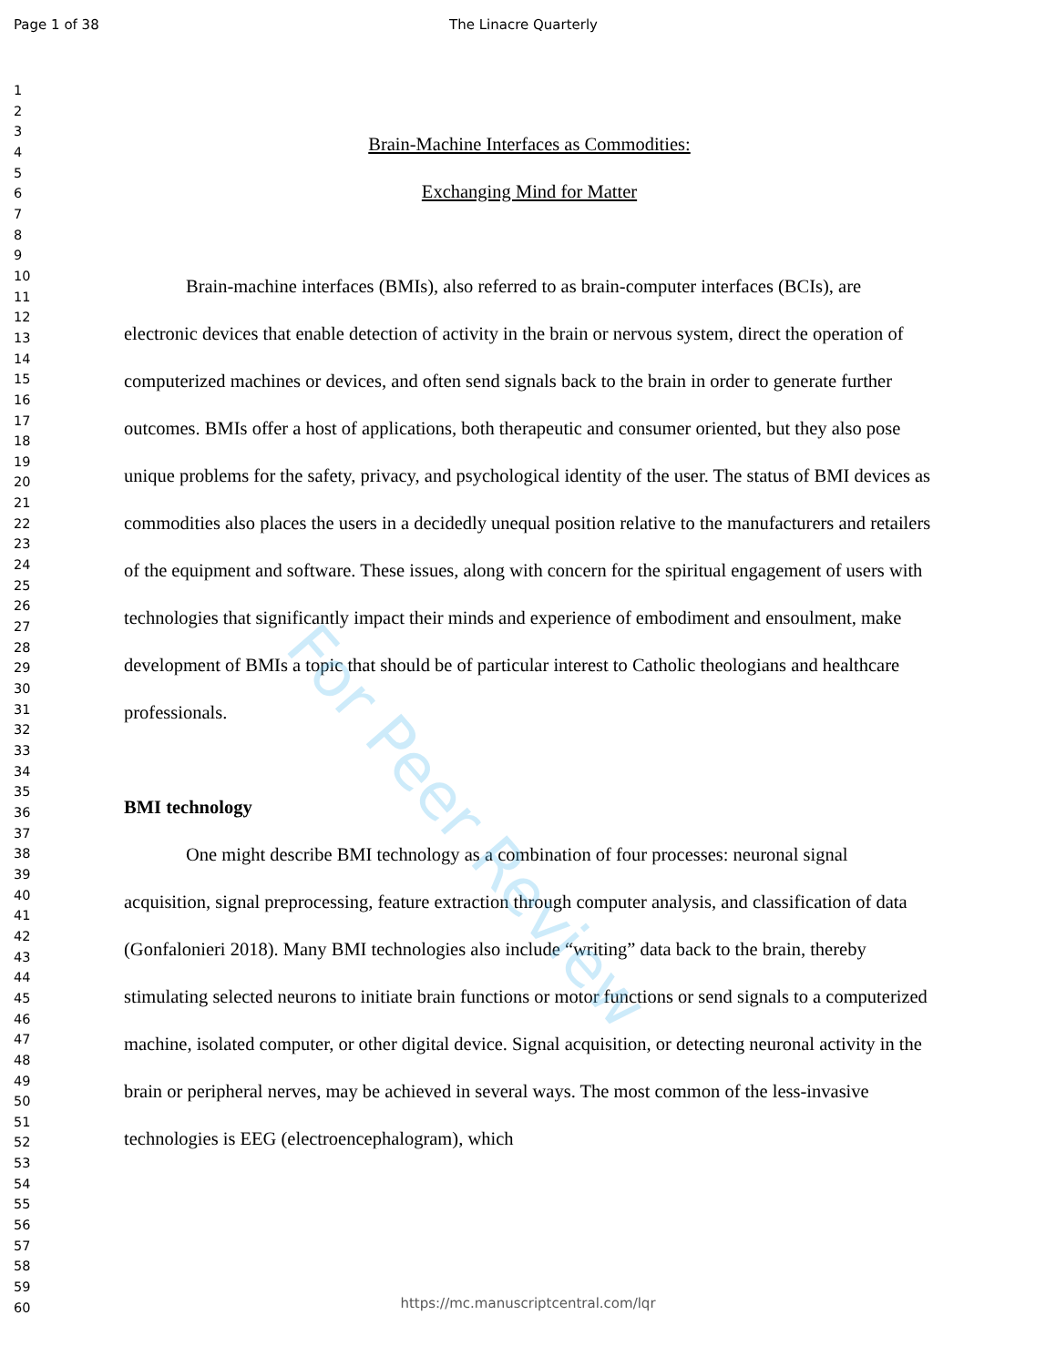Page 1 of 38 The Linacre Quarterly
1
2
3
4
5
6
7
8
9
10
11
12
13
14
15
16
17
18
19
20
21
22
23
24
25
26
27
28
29
30
31
32
33
34
35
36
37
38
39
40
41
42
43
44
45
46
47
48
49
50
51
52
53
54
55
56
57
58
59
60
Brain-Machine Interfaces as Commodities:
Exchanging Mind for Matter
Brain-machine interfaces (BMIs), also referred to as brain-computer interfaces (BCIs), are electronic devices that enable detection of activity in the brain or nervous system, direct the operation of computerized machines or devices, and often send signals back to the brain in order to generate further outcomes. BMIs offer a host of applications, both therapeutic and consumer oriented, but they also pose unique problems for the safety, privacy, and psychological identity of the user. The status of BMI devices as commodities also places the users in a decidedly unequal position relative to the manufacturers and retailers of the equipment and software. These issues, along with concern for the spiritual engagement of users with technologies that significantly impact their minds and experience of embodiment and ensoulment, make development of BMIs a topic that should be of particular interest to Catholic theologians and healthcare professionals.
BMI technology
One might describe BMI technology as a combination of four processes: neuronal signal acquisition, signal preprocessing, feature extraction through computer analysis, and classification of data (Gonfalonieri 2018). Many BMI technologies also include “writing” data back to the brain, thereby stimulating selected neurons to initiate brain functions or motor functions or send signals to a computerized machine, isolated computer, or other digital device. Signal acquisition, or detecting neuronal activity in the brain or peripheral nerves, may be achieved in several ways. The most common of the less-invasive technologies is EEG (electroencephalogram), which
For Peer Review
https://mc.manuscriptcentral.com/lqr